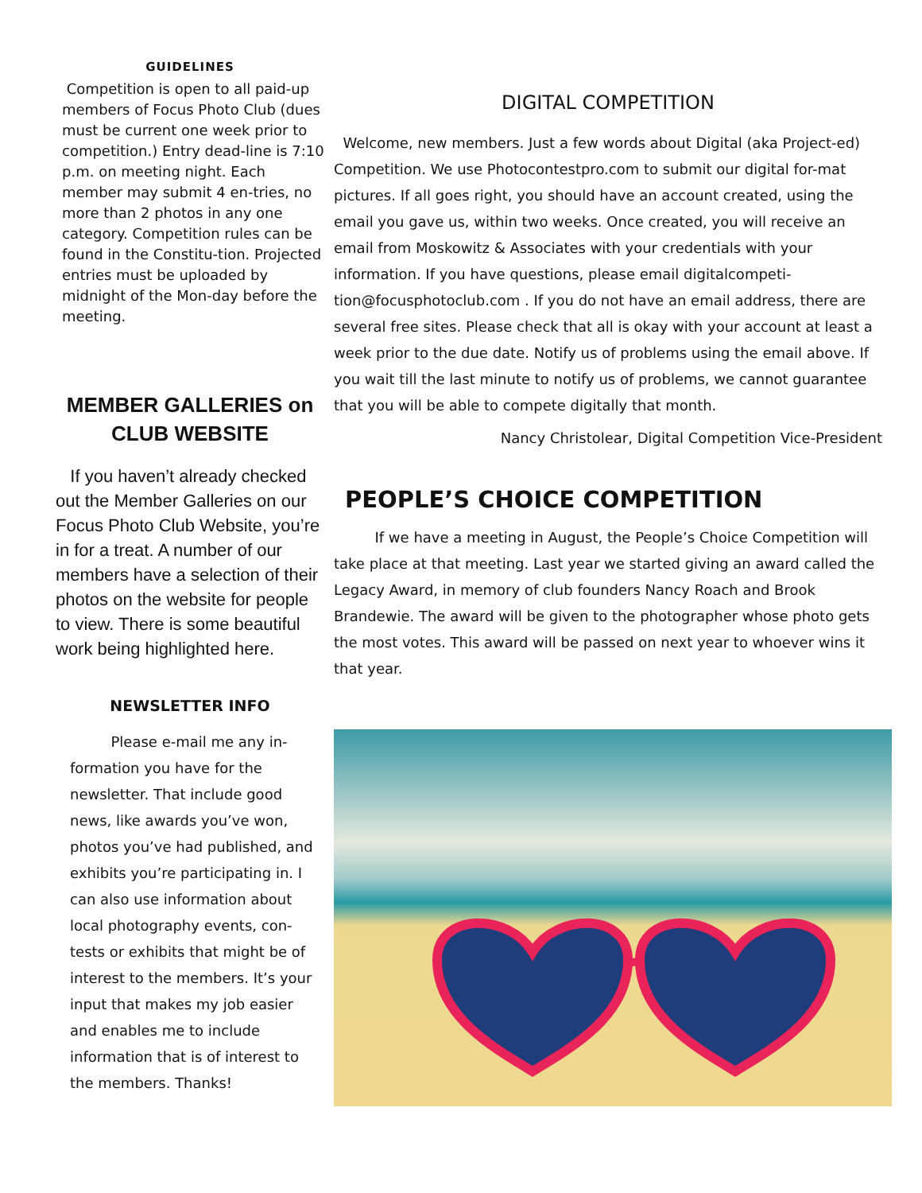GUIDELINES
Competition is open to all paid-up members of Focus Photo Club (dues must be current one week prior to competition.) Entry dead-line is 7:10 p.m. on meeting night. Each member may submit 4 en-tries, no more than 2 photos in any one category. Competition rules can be found in the Constitu-tion. Projected entries must be uploaded by midnight of the Mon-day before the meeting.
MEMBER GALLERIES on CLUB WEBSITE
If you haven’t already checked out the Member Galleries on our Focus Photo Club Website, you’re in for a treat. A number of our members have a selection of their photos on the website for people to view. There is some beautiful work being highlighted here.
NEWSLETTER INFO
Please e-mail me any in-formation you have for the newsletter. That include good news, like awards you’ve won, photos you’ve had published, and exhibits you’re participating in. I can also use information about local photography events, con-tests or exhibits that might be of interest to the members. It’s your input that makes my job easier and enables me to include information that is of interest to the members. Thanks!
DIGITAL COMPETITION
Welcome, new members. Just a few words about Digital (aka Project-ed) Competition. We use Photocontestpro.com to submit our digital for-mat pictures. If all goes right, you should have an account created, using the email you gave us, within two weeks. Once created, you will receive an email from Moskowitz & Associates with your credentials with your information. If you have questions, please email digitalcompeti-tion@focusphotoclub.com . If you do not have an email address, there are several free sites. Please check that all is okay with your account at least a week prior to the due date. Notify us of problems using the email above. If you wait till the last minute to notify us of problems, we cannot guarantee that you will be able to compete digitally that month.
Nancy Christolear, Digital Competition Vice-President
PEOPLE’S CHOICE COMPETITION
If we have a meeting in August, the People’s Choice Competition will take place at that meeting. Last year we started giving an award called the Legacy Award, in memory of club founders Nancy Roach and Brook Brandewie. The award will be given to the photographer whose photo gets the most votes. This award will be passed on next year to whoever wins it that year.